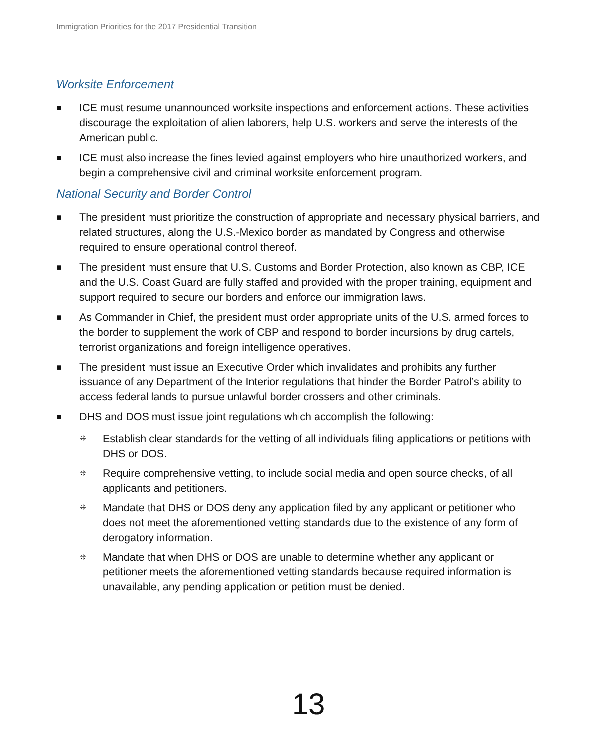Immigration Priorities for the 2017 Presidential Transition
Worksite Enforcement
■ ICE must resume unannounced worksite inspections and enforcement actions. These activities discourage the exploitation of alien laborers, help U.S. workers and serve the interests of the American public.
■ ICE must also increase the fines levied against employers who hire unauthorized workers, and begin a comprehensive civil and criminal worksite enforcement program.
National Security and Border Control
■ The president must prioritize the construction of appropriate and necessary physical barriers, and related structures, along the U.S.-Mexico border as mandated by Congress and otherwise required to ensure operational control thereof.
■ The president must ensure that U.S. Customs and Border Protection, also known as CBP, ICE and the U.S. Coast Guard are fully staffed and provided with the proper training, equipment and support required to secure our borders and enforce our immigration laws.
■ As Commander in Chief, the president must order appropriate units of the U.S. armed forces to the border to supplement the work of CBP and respond to border incursions by drug cartels, terrorist organizations and foreign intelligence operatives.
■ The president must issue an Executive Order which invalidates and prohibits any further issuance of any Department of the Interior regulations that hinder the Border Patrol’s ability to access federal lands to pursue unlawful border crossers and other criminals.
■ DHS and DOS must issue joint regulations which accomplish the following:
⁜ Establish clear standards for the vetting of all individuals filing applications or petitions with DHS or DOS.
⁜ Require comprehensive vetting, to include social media and open source checks, of all applicants and petitioners.
⁜ Mandate that DHS or DOS deny any application filed by any applicant or petitioner who does not meet the aforementioned vetting standards due to the existence of any form of derogatory information.
⁜ Mandate that when DHS or DOS are unable to determine whether any applicant or petitioner meets the aforementioned vetting standards because required information is unavailable, any pending application or petition must be denied.
13